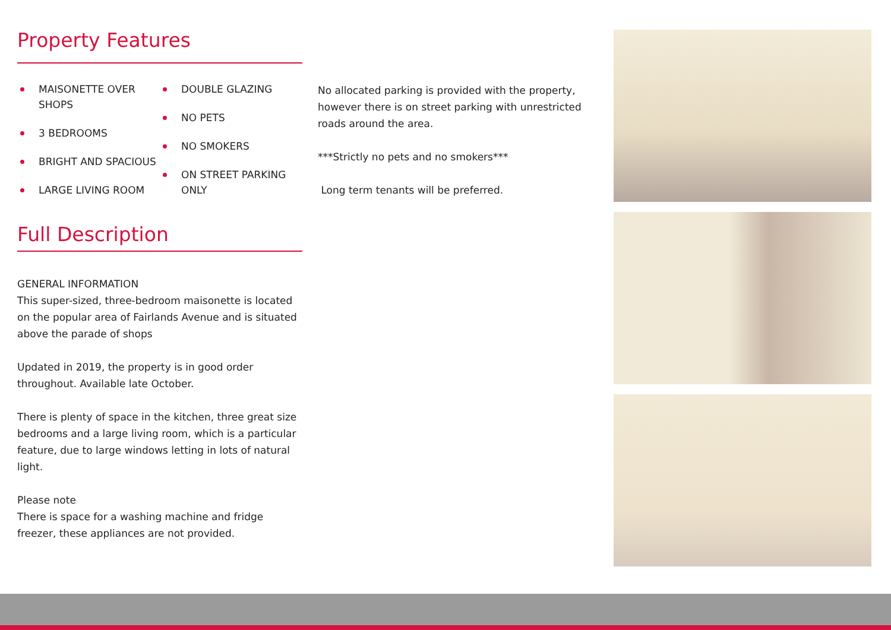Property Features
MAISONETTE OVER SHOPS
3 BEDROOMS
BRIGHT AND SPACIOUS
LARGE LIVING ROOM
DOUBLE GLAZING
NO PETS
NO SMOKERS
ON STREET PARKING ONLY
Full Description
GENERAL INFORMATION
This super-sized, three-bedroom maisonette is located on the popular area of Fairlands Avenue and is situated above the parade of shops
Updated in 2019, the property is in good order throughout. Available late October.
There is plenty of space in the kitchen, three great size bedrooms and a large living room, which is a particular feature, due to large windows letting in lots of natural light.
Please note
There is space for a washing machine and fridge freezer, these appliances are not provided.
No allocated parking is provided with the property, however there is on street parking with unrestricted roads around the area.
***Strictly no pets and no smokers***
Long term tenants will be preferred.